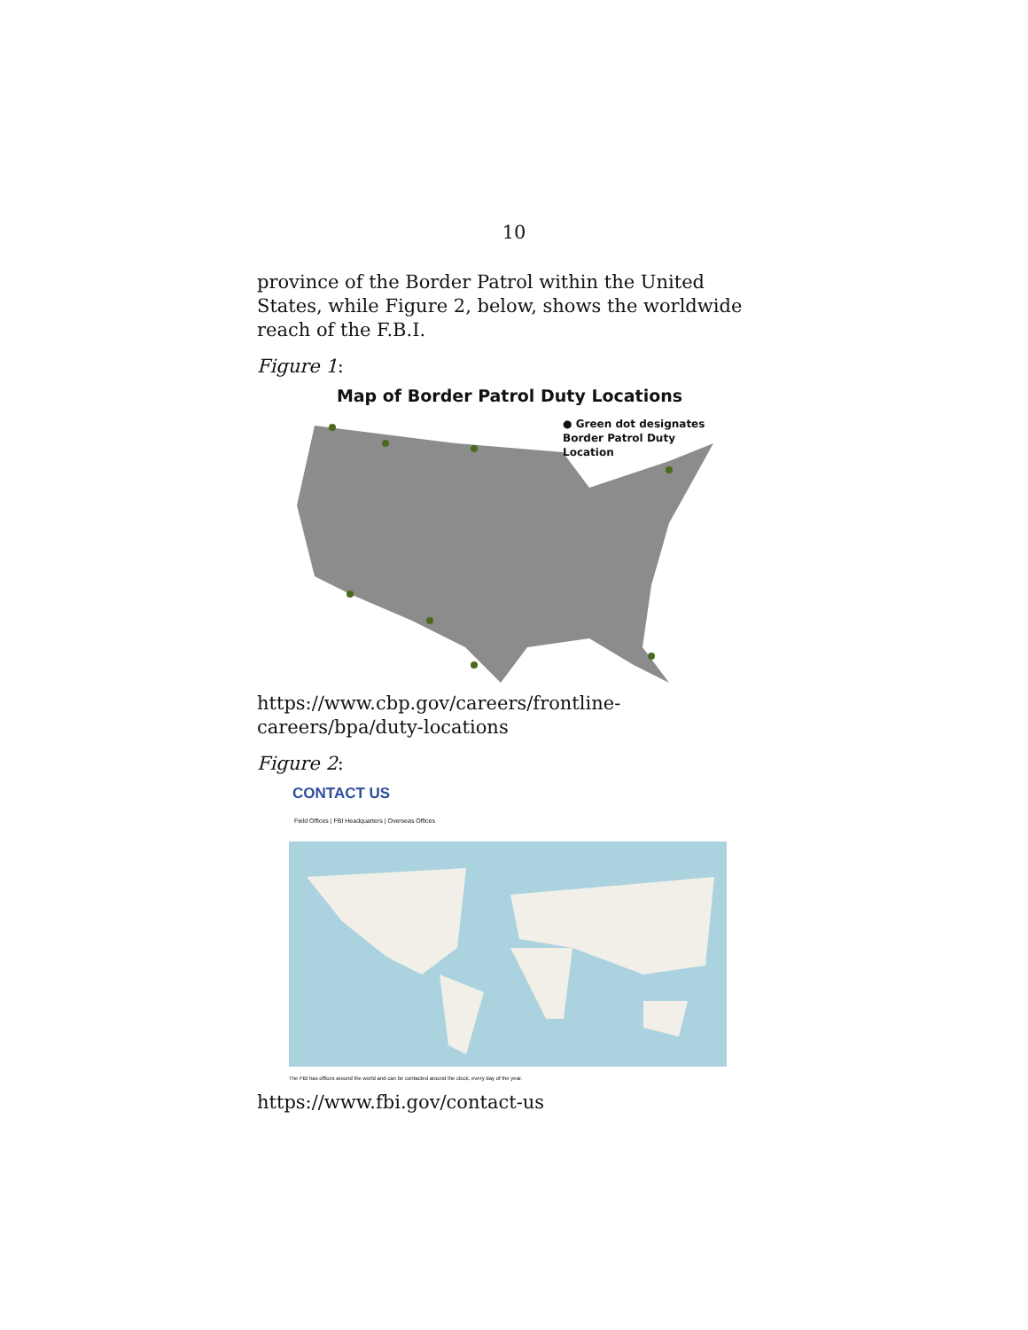10
province of the Border Patrol within the United States, while Figure 2, below, shows the worldwide reach of the F.B.I.
Figure 1:
Map of Border Patrol Duty Locations
● Green dot designates Border Patrol Duty Location
https://www.cbp.gov/careers/frontline-careers/bpa/duty-locations
Figure 2:
CONTACT US
Field Offices | FBI Headquarters | Overseas Offices
The FBI has offices around the world and can be contacted around the clock, every day of the year.
https://www.fbi.gov/contact-us